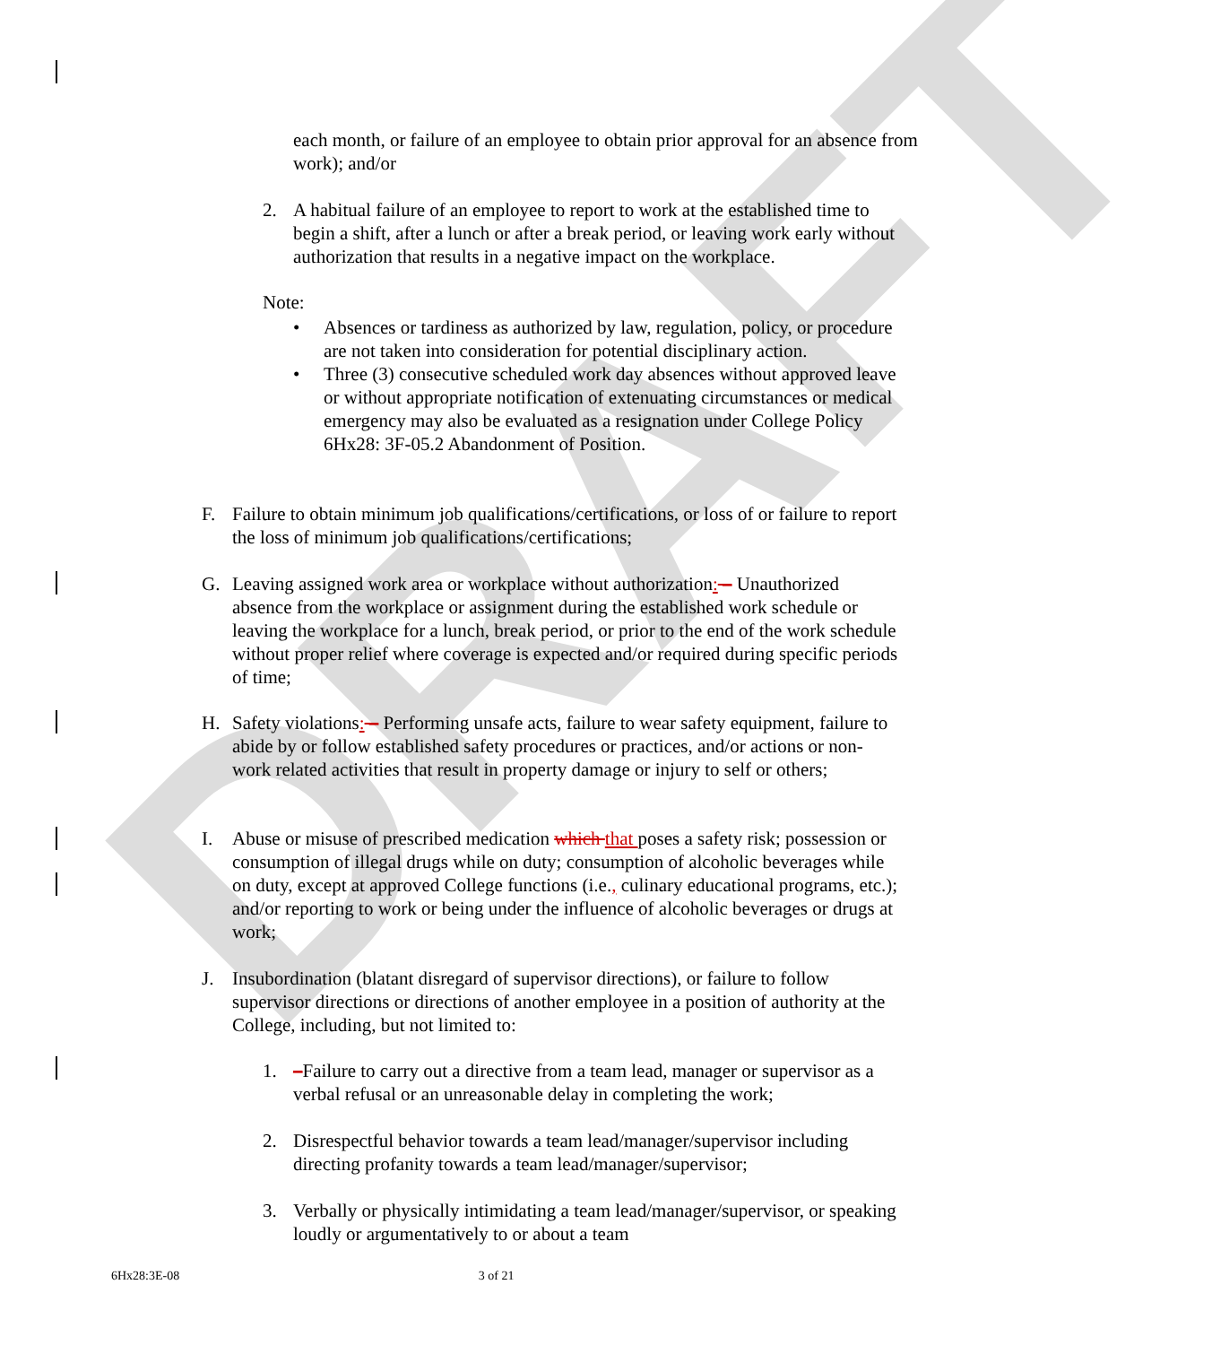DRAFT
each month, or failure of an employee to obtain prior approval for an absence from work); and/or
2. A habitual failure of an employee to report to work at the established time to begin a shift, after a lunch or after a break period, or leaving work early without authorization that results in a negative impact on the workplace.
Note:
• Absences or tardiness as authorized by law, regulation, policy, or procedure are not taken into consideration for potential disciplinary action.
• Three (3) consecutive scheduled work day absences without approved leave or without appropriate notification of extenuating circumstances or medical emergency may also be evaluated as a resignation under College Policy 6Hx28: 3F-05.2 Abandonment of Position.
F. Failure to obtain minimum job qualifications/certifications, or loss of or failure to report the loss of minimum job qualifications/certifications;
G. Leaving assigned work area or workplace without authorization: – Unauthorized absence from the workplace or assignment during the established work schedule or leaving the workplace for a lunch, break period, or prior to the end of the work schedule without proper relief where coverage is expected and/or required during specific periods of time;
H. Safety violations: – Performing unsafe acts, failure to wear safety equipment, failure to abide by or follow established safety procedures or practices, and/or actions or non-work related activities that result in property damage or injury to self or others;
I. Abuse or misuse of prescribed medication which that poses a safety risk; possession or consumption of illegal drugs while on duty; consumption of alcoholic beverages while on duty, except at approved College functions (i.e., culinary educational programs, etc.); and/or reporting to work or being under the influence of alcoholic beverages or drugs at work;
J. Insubordination (blatant disregard of supervisor directions), or failure to follow supervisor directions or directions of another employee in a position of authority at the College, including, but not limited to:
1. –Failure to carry out a directive from a team lead, manager or supervisor as a verbal refusal or an unreasonable delay in completing the work;
2. Disrespectful behavior towards a team lead/manager/supervisor including directing profanity towards a team lead/manager/supervisor;
3. Verbally or physically intimidating a team lead/manager/supervisor, or speaking loudly or argumentatively to or about a team
6Hx28:3E-08 3 of 21